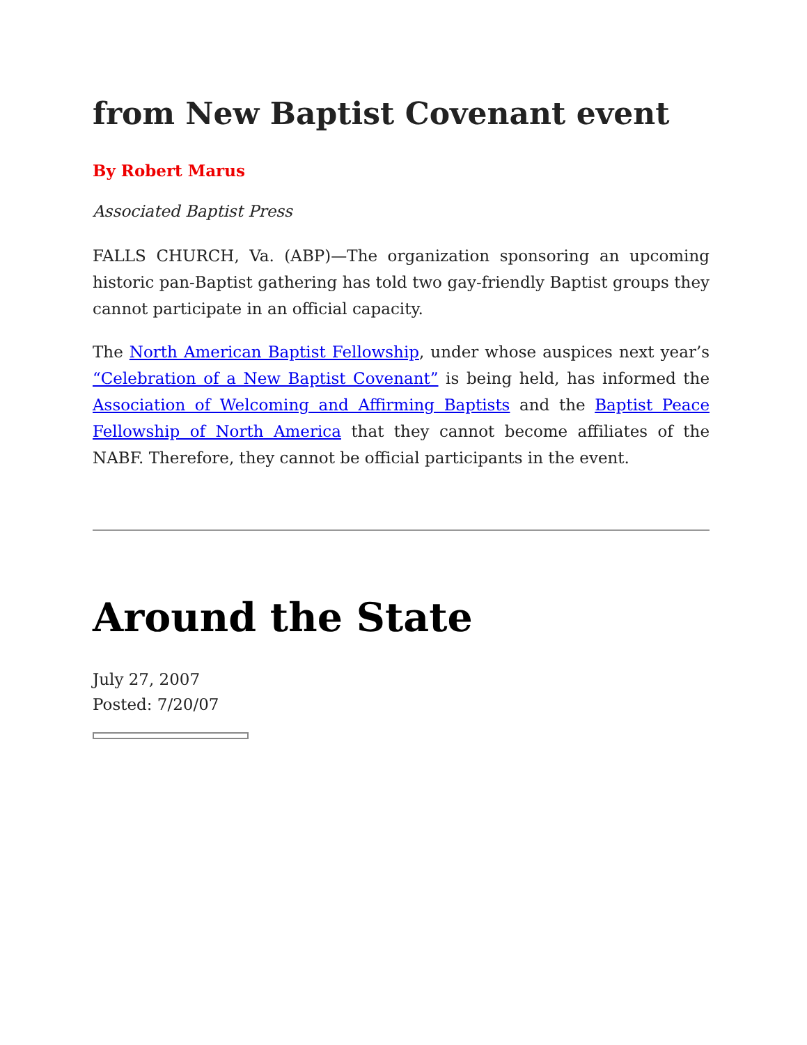from New Baptist Covenant event
By Robert Marus
Associated Baptist Press
FALLS CHURCH, Va. (ABP)—The organization sponsoring an upcoming historic pan-Baptist gathering has told two gay-friendly Baptist groups they cannot participate in an official capacity.
The North American Baptist Fellowship, under whose auspices next year’s “Celebration of a New Baptist Covenant” is being held, has informed the Association of Welcoming and Affirming Baptists and the Baptist Peace Fellowship of North America that they cannot become affiliates of the NABF. Therefore, they cannot be official participants in the event.
Around the State
July 27, 2007
Posted: 7/20/07